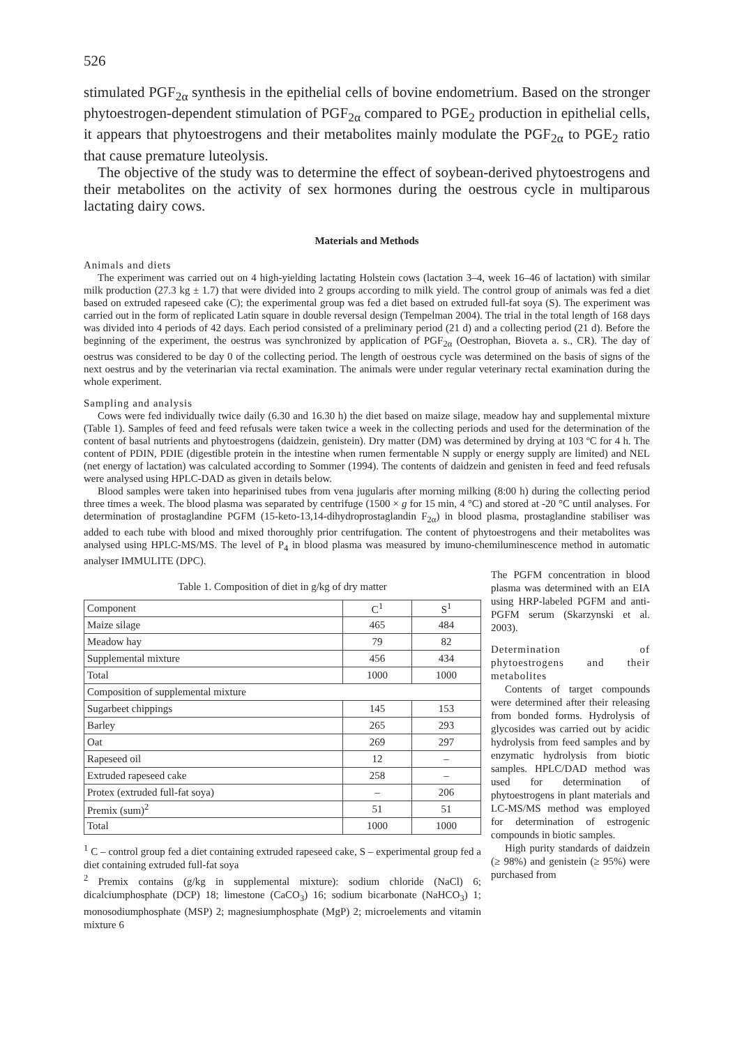526
stimulated PGF<sub>2α</sub> synthesis in the epithelial cells of bovine endometrium. Based on the stronger phytoestrogen-dependent stimulation of PGF<sub>2α</sub> compared to PGE<sub>2</sub> production in epithelial cells, it appears that phytoestrogens and their metabolites mainly modulate the PGF<sub>2α</sub> to PGE<sub>2</sub> ratio that cause premature luteolysis.
The objective of the study was to determine the effect of soybean-derived phytoestrogens and their metabolites on the activity of sex hormones during the oestrous cycle in multiparous lactating dairy cows.
Materials and Methods
Animals and diets
The experiment was carried out on 4 high-yielding lactating Holstein cows (lactation 3–4, week 16–46 of lactation) with similar milk production (27.3 kg ± 1.7) that were divided into 2 groups according to milk yield. The control group of animals was fed a diet based on extruded rapeseed cake (C); the experimental group was fed a diet based on extruded full-fat soya (S). The experiment was carried out in the form of replicated Latin square in double reversal design (Tempelman 2004). The trial in the total length of 168 days was divided into 4 periods of 42 days. Each period consisted of a preliminary period (21 d) and a collecting period (21 d). Before the beginning of the experiment, the oestrus was synchronized by application of PGF<sub>2α</sub> (Oestrophan, Bioveta a. s., CR). The day of oestrus was considered to be day 0 of the collecting period. The length of oestrous cycle was determined on the basis of signs of the next oestrus and by the veterinarian via rectal examination. The animals were under regular veterinary rectal examination during the whole experiment.
Sampling and analysis
Cows were fed individually twice daily (6.30 and 16.30 h) the diet based on maize silage, meadow hay and supplemental mixture (Table 1). Samples of feed and feed refusals were taken twice a week in the collecting periods and used for the determination of the content of basal nutrients and phytoestrogens (daidzein, genistein). Dry matter (DM) was determined by drying at 103 ºC for 4 h. The content of PDIN, PDIE (digestible protein in the intestine when rumen fermentable N supply or energy supply are limited) and NEL (net energy of lactation) was calculated according to Sommer (1994). The contents of daidzein and genisten in feed and feed refusals were analysed using HPLC-DAD as given in details below.
Blood samples were taken into heparinised tubes from vena jugularis after morning milking (8:00 h) during the collecting period three times a week. The blood plasma was separated by centrifuge (1500 × g for 15 min, 4 °C) and stored at -20 °C until analyses. For determination of prostaglandine PGFM (15-keto-13,14-dihydroprostaglandin F<sub>2α</sub>) in blood plasma, prostaglandine stabiliser was added to each tube with blood and mixed thoroughly prior centrifugation. The content of phytoestrogens and their metabolites was analysed using HPLC-MS/MS. The level of P<sub>4</sub> in blood plasma was measured by imuno-chemiluminescence method in automatic analyser IMMULITE (DPC).
Table 1. Composition of diet in g/kg of dry matter
| Component | C<sup>1</sup> | S<sup>1</sup> |
| Maize silage | 465 | 484 |
| Meadow hay | 79 | 82 |
| Supplemental mixture | 456 | 434 |
| Total | 1000 | 1000 |
| Composition of supplemental mixture | | |
| Sugarbeet chippings | 145 | 153 |
| Barley | 265 | 293 |
| Oat | 269 | 297 |
| Rapeseed oil | 12 | – |
| Extruded rapeseed cake | 258 | – |
| Protex (extruded full-fat soya) | – | 206 |
| Premix (sum)<sup>2</sup> | 51 | 51 |
| Total | 1000 | 1000 |
<sup>1</sup> C – control group fed a diet containing extruded rapeseed cake, S – experimental group fed a diet containing extruded full-fat soya
<sup>2</sup> Premix contains (g/kg in supplemental mixture): sodium chloride (NaCl) 6; dicalciumphosphate (DCP) 18; limestone (CaCO<sub>3</sub>) 16; sodium bicarbonate (NaHCO<sub>3</sub>) 1; monosodiumphosphate (MSP) 2; magnesiumphosphate (MgP) 2; microelements and vitamin mixture 6
The PGFM concentration in blood plasma was determined with an EIA using HRP-labeled PGFM and anti-PGFM serum (Skarzynski et al. 2003).
Determination of phytoestrogens and their metabolites
Contents of target compounds were determined after their releasing from bonded forms. Hydrolysis of glycosides was carried out by acidic hydrolysis from feed samples and by enzymatic hydrolysis from biotic samples. HPLC/DAD method was used for determination of phytoestrogens in plant materials and LC-MS/MS method was employed for determination of estrogenic compounds in biotic samples.
High purity standards of daidzein (≥ 98%) and genistein (≥ 95%) were purchased from